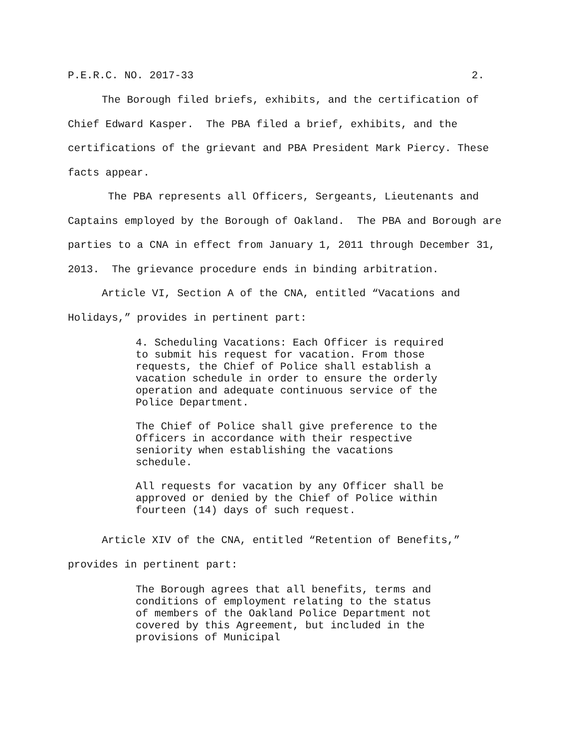P.E.R.C. NO. 2017-33 2.
The Borough filed briefs, exhibits, and the certification of Chief Edward Kasper. The PBA filed a brief, exhibits, and the certifications of the grievant and PBA President Mark Piercy. These facts appear.
The PBA represents all Officers, Sergeants, Lieutenants and Captains employed by the Borough of Oakland. The PBA and Borough are parties to a CNA in effect from January 1, 2011 through December 31, 2013. The grievance procedure ends in binding arbitration.
Article VI, Section A of the CNA, entitled “Vacations and Holidays,” provides in pertinent part:
4. Scheduling Vacations: Each Officer is required to submit his request for vacation. From those requests, the Chief of Police shall establish a vacation schedule in order to ensure the orderly operation and adequate continuous service of the Police Department.
The Chief of Police shall give preference to the Officers in accordance with their respective seniority when establishing the vacations schedule.
All requests for vacation by any Officer shall be approved or denied by the Chief of Police within fourteen (14) days of such request.
Article XIV of the CNA, entitled “Retention of Benefits,” provides in pertinent part:
The Borough agrees that all benefits, terms and conditions of employment relating to the status of members of the Oakland Police Department not covered by this Agreement, but included in the provisions of Municipal